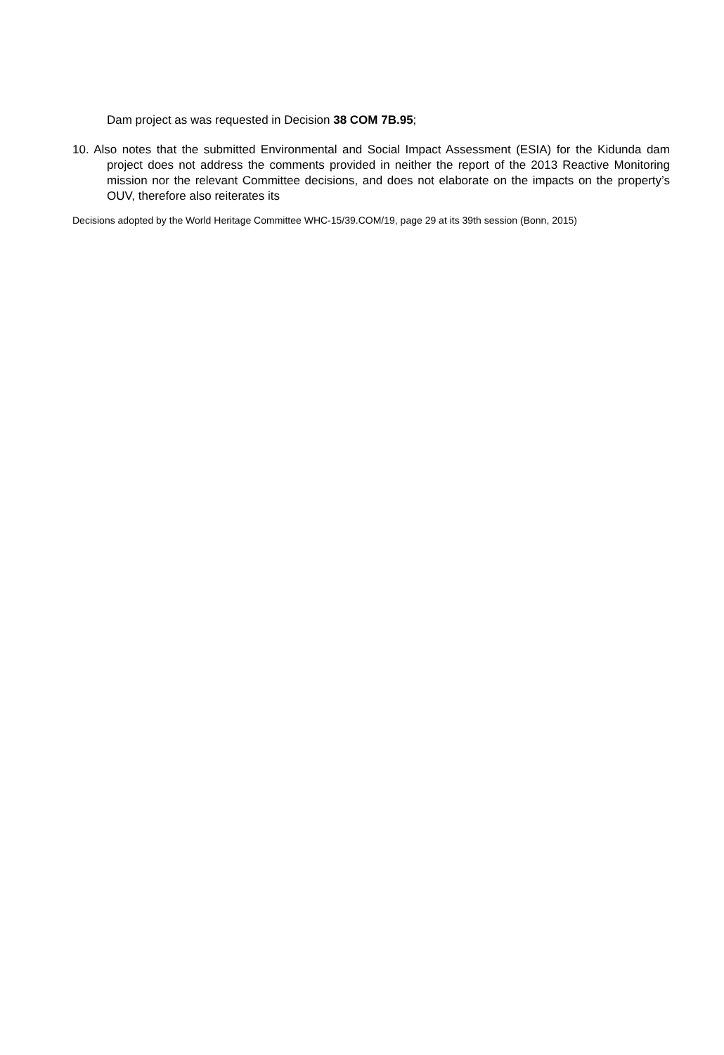Dam project as was requested in Decision 38 COM 7B.95;
10. Also notes that the submitted Environmental and Social Impact Assessment (ESIA) for the Kidunda dam project does not address the comments provided in neither the report of the 2013 Reactive Monitoring mission nor the relevant Committee decisions, and does not elaborate on the impacts on the property’s OUV, therefore also reiterates its
Decisions adopted by the World Heritage Committee WHC-15/39.COM/19, page 29 at its 39th session (Bonn, 2015)